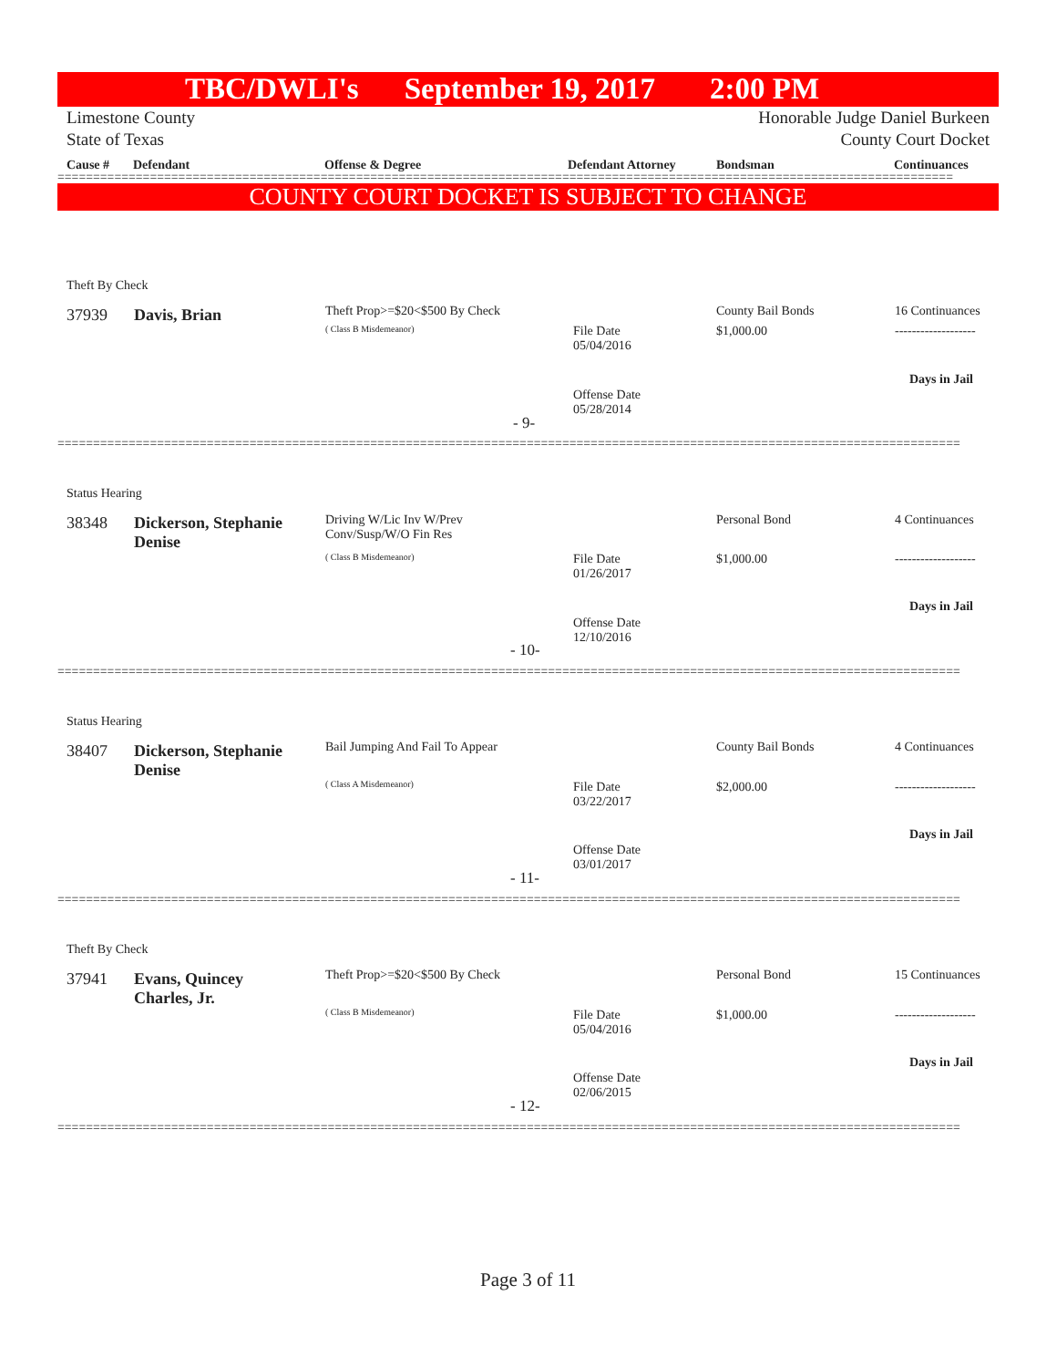TBC/DWLI's September 19, 2017 2:00 PM
Limestone County
State of Texas
Honorable Judge Daniel Burkeen
County Court Docket
Cause # Defendant Offense & Degree Defendant Attorney Bondsman Continuances
==============================================================================================================================
COUNTY COURT DOCKET IS SUBJECT TO CHANGE
Theft By Check
37939 Davis, Brian Theft Prop>=$20<$500 By Check
( Class B Misdemeanor)
File Date
05/04/2016
County Bail Bonds
$1,000.00
16 Continuances
-------------------
Days in Jail
Offense Date
05/28/2014
- 9-
===============================================================================================================================
Status Hearing
38348
Dickerson, Stephanie
Denise
Driving W/Lic Inv W/Prev
Conv/Susp/W/O Fin Res
( Class B Misdemeanor)
File Date
01/26/2017
Personal Bond
$1,000.00
4 Continuances
-------------------
Days in Jail
Offense Date
12/10/2016
- 10-
===============================================================================================================================
Status Hearing
38407
Dickerson, Stephanie
Denise
Bail Jumping And Fail To Appear
( Class A Misdemeanor)
File Date
03/22/2017
County Bail Bonds
$2,000.00
4 Continuances
-------------------
Days in Jail
Offense Date
03/01/2017
- 11-
===============================================================================================================================
Theft By Check
37941
Evans, Quincey
Charles, Jr.
Theft Prop>=$20<$500 By Check
( Class B Misdemeanor)
File Date
05/04/2016
Personal Bond
$1,000.00
15 Continuances
-------------------
Days in Jail
Offense Date
02/06/2015
- 12-
===============================================================================================================================
Page 3 of 11